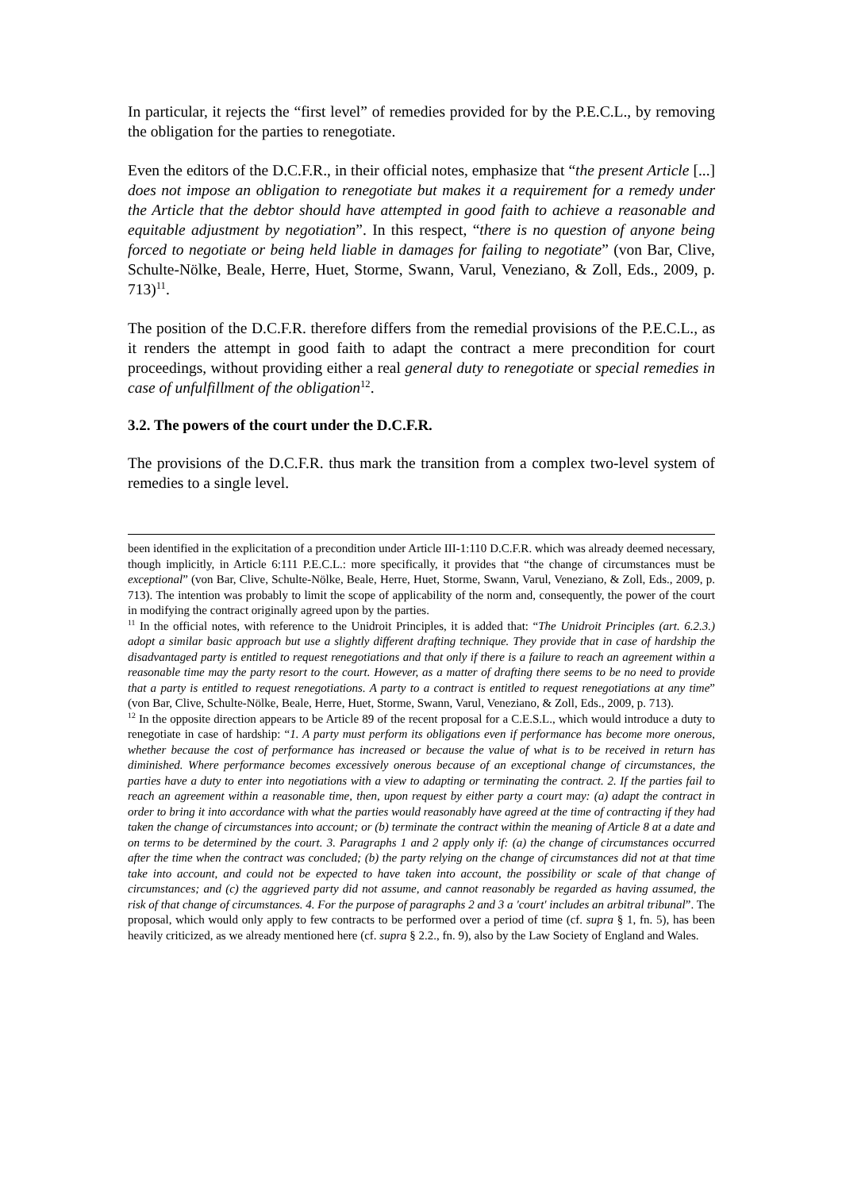In particular, it rejects the “first level” of remedies provided for by the P.E.C.L., by removing the obligation for the parties to renegotiate.
Even the editors of the D.C.F.R., in their official notes, emphasize that “the present Article [...] does not impose an obligation to renegotiate but makes it a requirement for a remedy under the Article that the debtor should have attempted in good faith to achieve a reasonable and equitable adjustment by negotiation”. In this respect, “there is no question of anyone being forced to negotiate or being held liable in damages for failing to negotiate” (von Bar, Clive, Schulte-Nölke, Beale, Herre, Huet, Storme, Swann, Varul, Veneziano, & Zoll, Eds., 2009, p. 713)<sup>11</sup>.
The position of the D.C.F.R. therefore differs from the remedial provisions of the P.E.C.L., as it renders the attempt in good faith to adapt the contract a mere precondition for court proceedings, without providing either a real general duty to renegotiate or special remedies in case of unfulfillment of the obligation<sup>12</sup>.
3.2. The powers of the court under the D.C.F.R.
The provisions of the D.C.F.R. thus mark the transition from a complex two-level system of remedies to a single level.
been identified in the explicitation of a precondition under Article III-1:110 D.C.F.R. which was already deemed necessary, though implicitly, in Article 6:111 P.E.C.L.: more specifically, it provides that “the change of circumstances must be exceptional” (von Bar, Clive, Schulte-Nölke, Beale, Herre, Huet, Storme, Swann, Varul, Veneziano, & Zoll, Eds., 2009, p. 713). The intention was probably to limit the scope of applicability of the norm and, consequently, the power of the court in modifying the contract originally agreed upon by the parties.
<sup>11</sup> In the official notes, with reference to the Unidroit Principles, it is added that: “The Unidroit Principles (art. 6.2.3.) adopt a similar basic approach but use a slightly different drafting technique. They provide that in case of hardship the disadvantaged party is entitled to request renegotiations and that only if there is a failure to reach an agreement within a reasonable time may the party resort to the court. However, as a matter of drafting there seems to be no need to provide that a party is entitled to request renegotiations. A party to a contract is entitled to request renegotiations at any time” (von Bar, Clive, Schulte-Nölke, Beale, Herre, Huet, Storme, Swann, Varul, Veneziano, & Zoll, Eds., 2009, p. 713).
<sup>12</sup> In the opposite direction appears to be Article 89 of the recent proposal for a C.E.S.L., which would introduce a duty to renegotiate in case of hardship: “1. A party must perform its obligations even if performance has become more onerous, whether because the cost of performance has increased or because the value of what is to be received in return has diminished. Where performance becomes excessively onerous because of an exceptional change of circumstances, the parties have a duty to enter into negotiations with a view to adapting or terminating the contract. 2. If the parties fail to reach an agreement within a reasonable time, then, upon request by either party a court may: (a) adapt the contract in order to bring it into accordance with what the parties would reasonably have agreed at the time of contracting if they had taken the change of circumstances into account; or (b) terminate the contract within the meaning of Article 8 at a date and on terms to be determined by the court. 3. Paragraphs 1 and 2 apply only if: (a) the change of circumstances occurred after the time when the contract was concluded; (b) the party relying on the change of circumstances did not at that time take into account, and could not be expected to have taken into account, the possibility or scale of that change of circumstances; and (c) the aggrieved party did not assume, and cannot reasonably be regarded as having assumed, the risk of that change of circumstances. 4. For the purpose of paragraphs 2 and 3 a 'court' includes an arbitral tribunal”. The proposal, which would only apply to few contracts to be performed over a period of time (cf. supra § 1, fn. 5), has been heavily criticized, as we already mentioned here (cf. supra § 2.2., fn. 9), also by the Law Society of England and Wales.